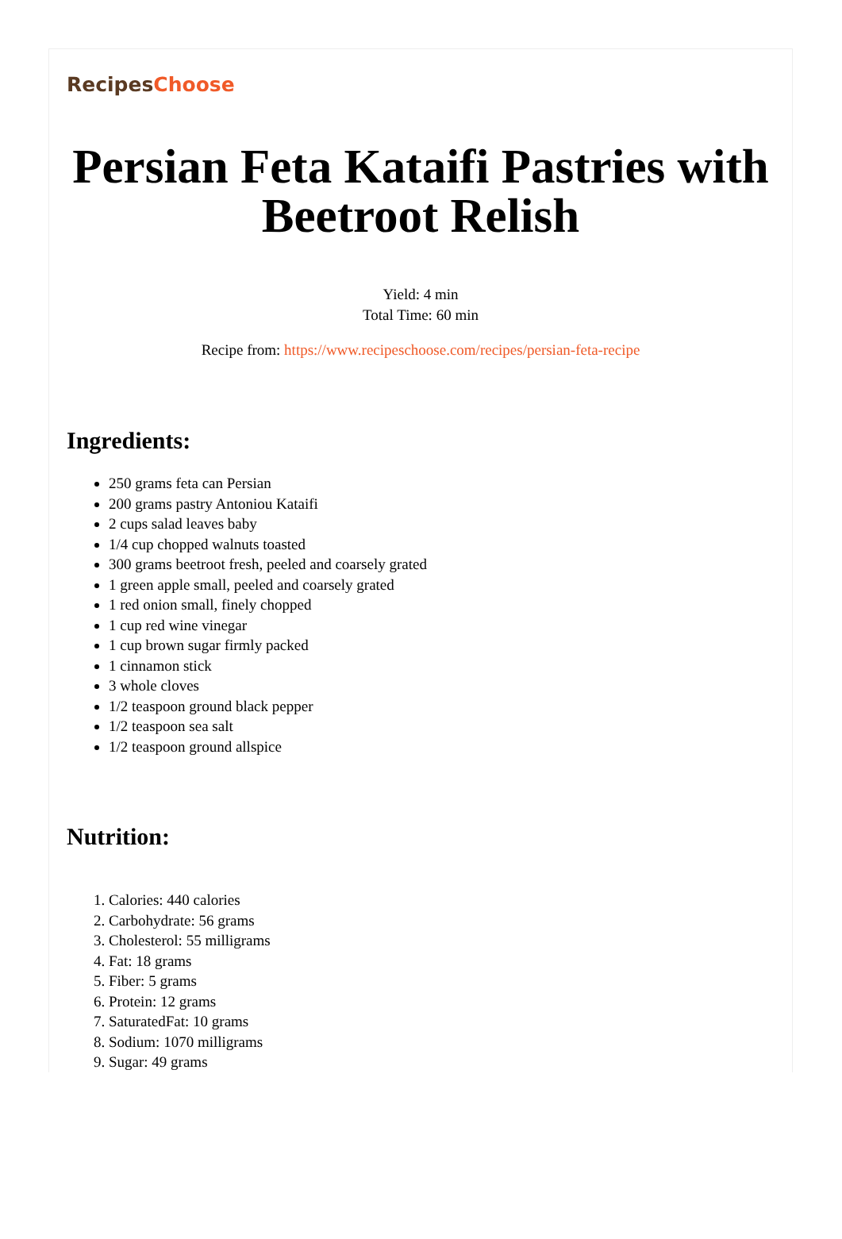RecipesChoose
Persian Feta Kataifi Pastries with Beetroot Relish
Yield: 4 min
Total Time: 60 min
Recipe from: https://www.recipeschoose.com/recipes/persian-feta-recipe
Ingredients:
250 grams feta can Persian
200 grams pastry Antoniou Kataifi
2 cups salad leaves baby
1/4 cup chopped walnuts toasted
300 grams beetroot fresh, peeled and coarsely grated
1 green apple small, peeled and coarsely grated
1 red onion small, finely chopped
1 cup red wine vinegar
1 cup brown sugar firmly packed
1 cinnamon stick
3 whole cloves
1/2 teaspoon ground black pepper
1/2 teaspoon sea salt
1/2 teaspoon ground allspice
Nutrition:
1. Calories: 440 calories
2. Carbohydrate: 56 grams
3. Cholesterol: 55 milligrams
4. Fat: 18 grams
5. Fiber: 5 grams
6. Protein: 12 grams
7. SaturatedFat: 10 grams
8. Sodium: 1070 milligrams
9. Sugar: 49 grams